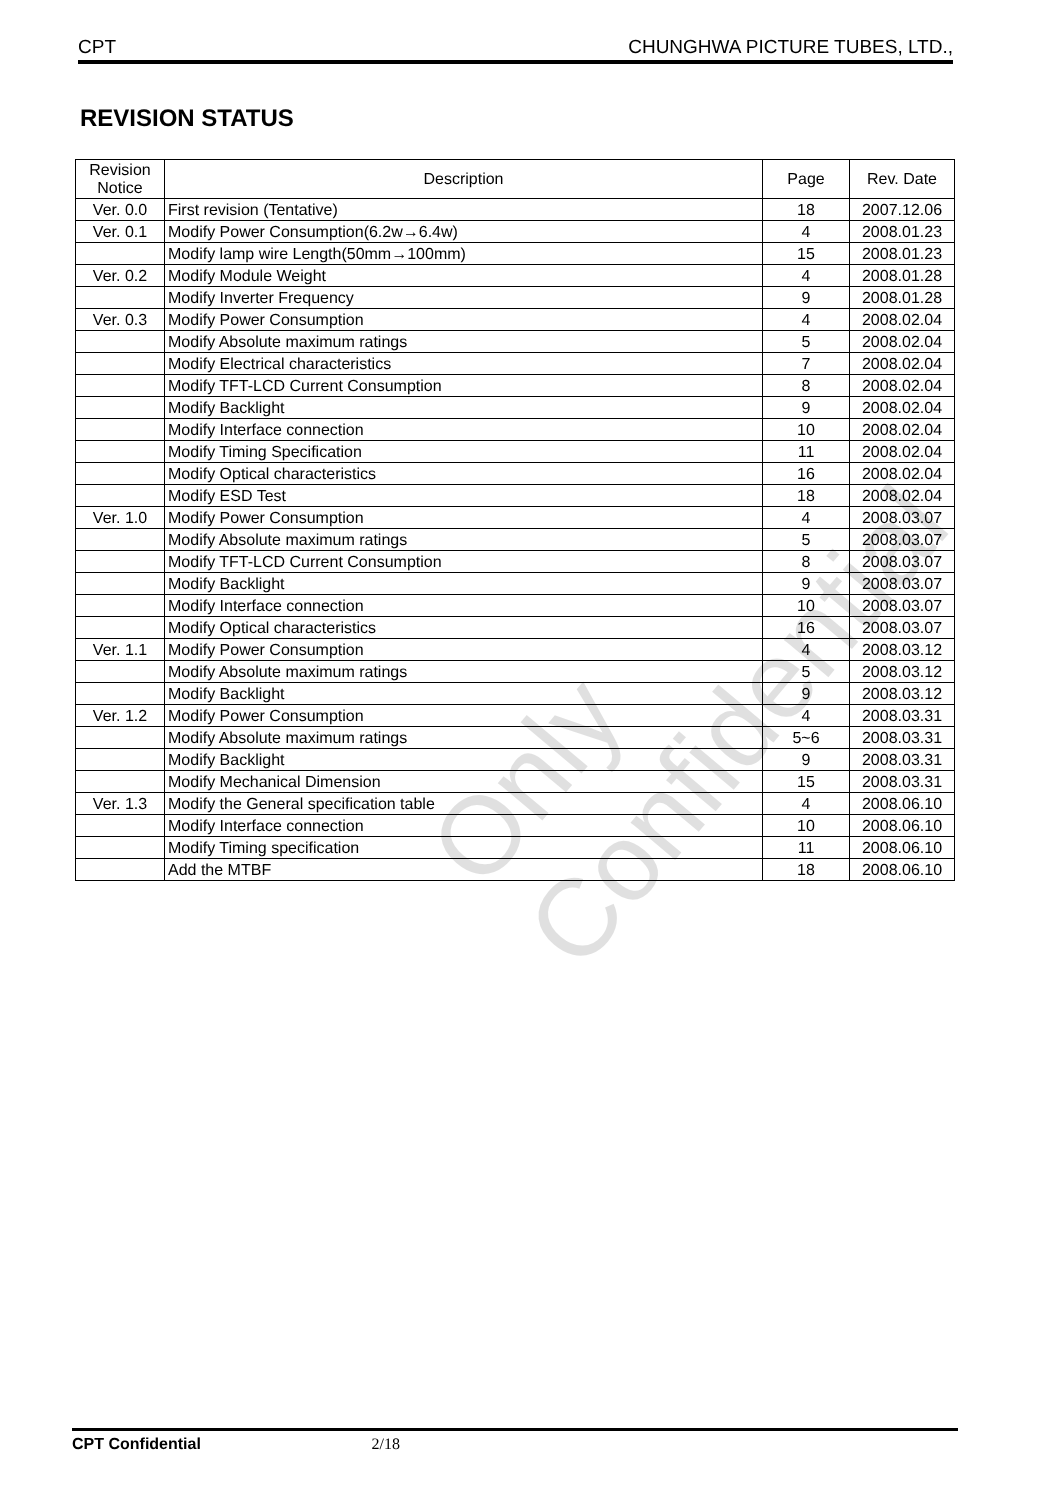CPT CHUNGHWA PICTURE TUBES, LTD.,
REVISION STATUS
| Revision Notice | Description | Page | Rev. Date |
| --- | --- | --- | --- |
| Ver. 0.0 | First revision (Tentative) | 18 | 2007.12.06 |
| Ver. 0.1 | Modify Power Consumption(6.2w→6.4w) | 4 | 2008.01.23 |
| | Modify lamp wire Length(50mm→100mm) | 15 | 2008.01.23 |
| Ver. 0.2 | Modify Module Weight | 4 | 2008.01.28 |
| | Modify Inverter Frequency | 9 | 2008.01.28 |
| Ver. 0.3 | Modify Power Consumption | 4 | 2008.02.04 |
| | Modify Absolute maximum ratings | 5 | 2008.02.04 |
| | Modify Electrical characteristics | 7 | 2008.02.04 |
| | Modify TFT-LCD Current Consumption | 8 | 2008.02.04 |
| | Modify Backlight | 9 | 2008.02.04 |
| | Modify Interface connection | 10 | 2008.02.04 |
| | Modify Timing Specification | 11 | 2008.02.04 |
| | Modify Optical characteristics | 16 | 2008.02.04 |
| | Modify ESD Test | 18 | 2008.02.04 |
| Ver. 1.0 | Modify Power Consumption | 4 | 2008.03.07 |
| | Modify Absolute maximum ratings | 5 | 2008.03.07 |
| | Modify TFT-LCD Current Consumption | 8 | 2008.03.07 |
| | Modify Backlight | 9 | 2008.03.07 |
| | Modify Interface connection | 10 | 2008.03.07 |
| | Modify Optical characteristics | 16 | 2008.03.07 |
| Ver. 1.1 | Modify Power Consumption | 4 | 2008.03.12 |
| | Modify Absolute maximum ratings | 5 | 2008.03.12 |
| | Modify Backlight | 9 | 2008.03.12 |
| Ver. 1.2 | Modify Power Consumption | 4 | 2008.03.31 |
| | Modify Absolute maximum ratings | 5~6 | 2008.03.31 |
| | Modify Backlight | 9 | 2008.03.31 |
| | Modify Mechanical Dimension | 15 | 2008.03.31 |
| Ver. 1.3 | Modify the General specification table | 4 | 2008.06.10 |
| | Modify Interface connection | 10 | 2008.06.10 |
| | Modify Timing specification | 11 | 2008.06.10 |
| | Add the MTBF | 18 | 2008.06.10 |
Only Confidential
CPT Confidential 2/18